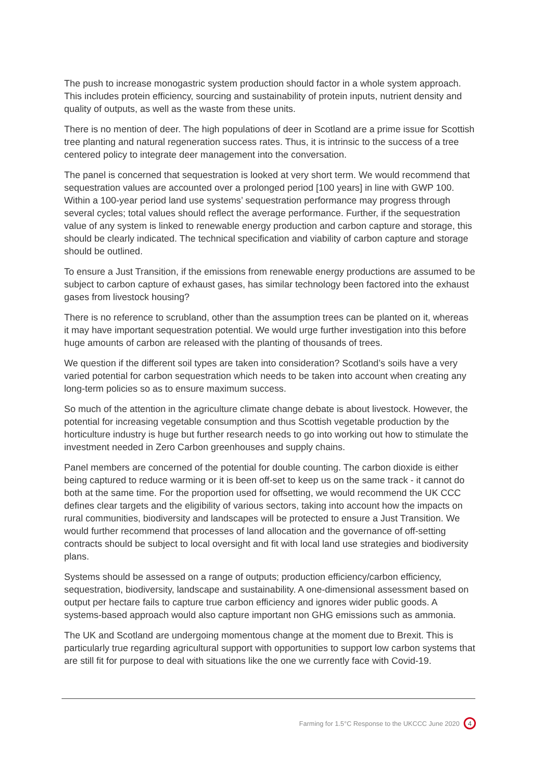The push to increase monogastric system production should factor in a whole system approach. This includes protein efficiency, sourcing and sustainability of protein inputs, nutrient density and quality of outputs, as well as the waste from these units.
There is no mention of deer. The high populations of deer in Scotland are a prime issue for Scottish tree planting and natural regeneration success rates. Thus, it is intrinsic to the success of a tree centered policy to integrate deer management into the conversation.
The panel is concerned that sequestration is looked at very short term. We would recommend that sequestration values are accounted over a prolonged period [100 years] in line with GWP 100. Within a 100-year period land use systems’ sequestration performance may progress through several cycles; total values should reflect the average performance. Further, if the sequestration value of any system is linked to renewable energy production and carbon capture and storage, this should be clearly indicated. The technical specification and viability of carbon capture and storage should be outlined.
To ensure a Just Transition, if the emissions from renewable energy productions are assumed to be subject to carbon capture of exhaust gases, has similar technology been factored into the exhaust gases from livestock housing?
There is no reference to scrubland, other than the assumption trees can be planted on it, whereas it may have important sequestration potential. We would urge further investigation into this before huge amounts of carbon are released with the planting of thousands of trees.
We question if the different soil types are taken into consideration? Scotland’s soils have a very varied potential for carbon sequestration which needs to be taken into account when creating any long-term policies so as to ensure maximum success.
So much of the attention in the agriculture climate change debate is about livestock. However, the potential for increasing vegetable consumption and thus Scottish vegetable production by the horticulture industry is huge but further research needs to go into working out how to stimulate the investment needed in Zero Carbon greenhouses and supply chains.
Panel members are concerned of the potential for double counting. The carbon dioxide is either being captured to reduce warming or it is been off-set to keep us on the same track - it cannot do both at the same time. For the proportion used for offsetting, we would recommend the UK CCC defines clear targets and the eligibility of various sectors, taking into account how the impacts on rural communities, biodiversity and landscapes will be protected to ensure a Just Transition. We would further recommend that processes of land allocation and the governance of off-setting contracts should be subject to local oversight and fit with local land use strategies and biodiversity plans.
Systems should be assessed on a range of outputs; production efficiency/carbon efficiency, sequestration, biodiversity, landscape and sustainability. A one-dimensional assessment based on output per hectare fails to capture true carbon efficiency and ignores wider public goods. A systems-based approach would also capture important non GHG emissions such as ammonia.
The UK and Scotland are undergoing momentous change at the moment due to Brexit. This is particularly true regarding agricultural support with opportunities to support low carbon systems that are still fit for purpose to deal with situations like the one we currently face with Covid-19.
Farming for 1.5°C Response to the UKCCC June 2020 4